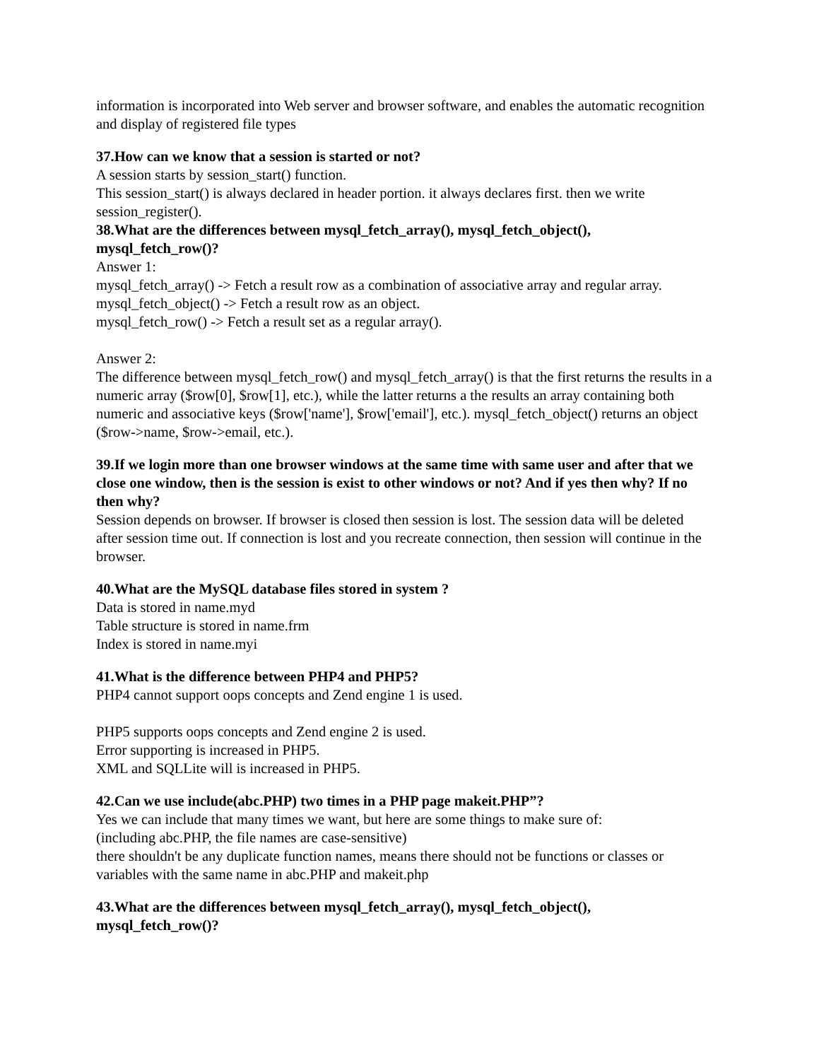information is incorporated into Web server and browser software, and enables the automatic recognition and display of registered file types
37.How can we know that a session is started or not?
A session starts by session_start() function.
This session_start() is always declared in header portion. it always declares first. then we write session_register().
38.What are the differences between mysql_fetch_array(), mysql_fetch_object(), mysql_fetch_row()?
Answer 1:
mysql_fetch_array() -> Fetch a result row as a combination of associative array and regular array.
mysql_fetch_object() -> Fetch a result row as an object.
mysql_fetch_row() -> Fetch a result set as a regular array().
Answer 2:
The difference between mysql_fetch_row() and mysql_fetch_array() is that the first returns the results in a numeric array ($row[0], $row[1], etc.), while the latter returns a the results an array containing both numeric and associative keys ($row['name'], $row['email'], etc.). mysql_fetch_object() returns an object ($row->name, $row->email, etc.).
39.If we login more than one browser windows at the same time with same user and after that we close one window, then is the session is exist to other windows or not? And if yes then why? If no then why?
Session depends on browser. If browser is closed then session is lost. The session data will be deleted after session time out. If connection is lost and you recreate connection, then session will continue in the browser.
40.What are the MySQL database files stored in system ?
Data is stored in name.myd
Table structure is stored in name.frm
Index is stored in name.myi
41.What is the difference between PHP4 and PHP5?
PHP4 cannot support oops concepts and Zend engine 1 is used.
PHP5 supports oops concepts and Zend engine 2 is used.
Error supporting is increased in PHP5.
XML and SQLLite will is increased in PHP5.
42.Can we use include(abc.PHP) two times in a PHP page makeit.PHP”?
Yes we can include that many times we want, but here are some things to make sure of:
(including abc.PHP, the file names are case-sensitive)
there shouldn't be any duplicate function names, means there should not be functions or classes or variables with the same name in abc.PHP and makeit.php
43.What are the differences between mysql_fetch_array(), mysql_fetch_object(), mysql_fetch_row()?